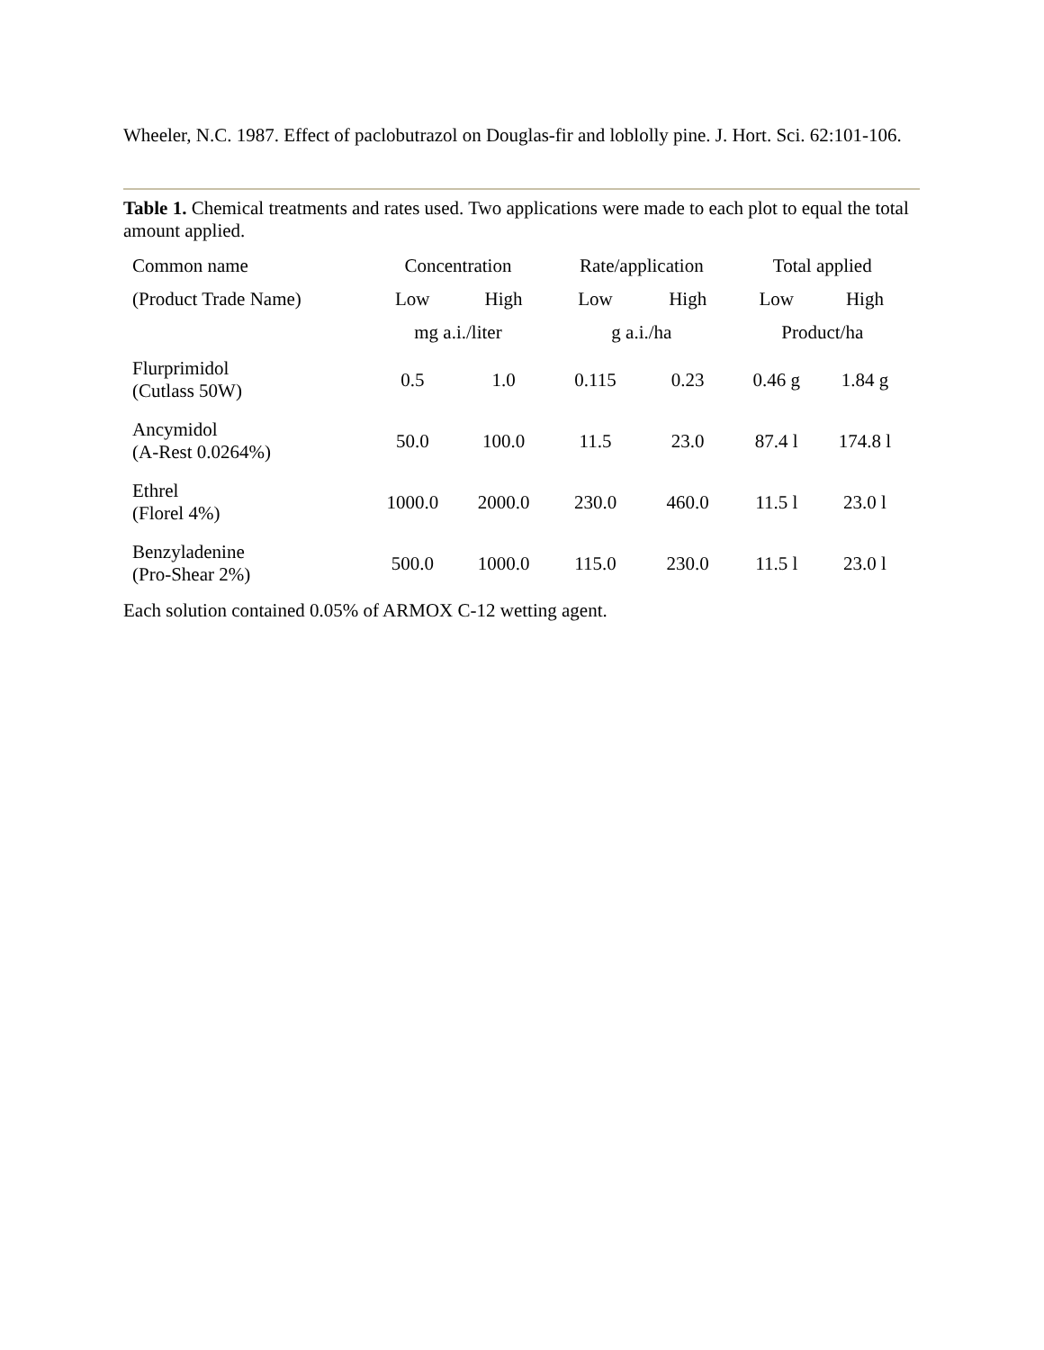Wheeler, N.C. 1987. Effect of paclobutrazol on Douglas-fir and loblolly pine. J. Hort. Sci. 62:101-106.
Table 1. Chemical treatments and rates used. Two applications were made to each plot to equal the total amount applied.
| Common name | Concentration | | Rate/application | | Total applied | |
| (Product Trade Name) | Low | High | Low | High | Low | High |
| | mg a.i./liter | | g a.i./ha | | Product/ha | |
| Flurprimidol (Cutlass 50W) | 0.5 | 1.0 | 0.115 | 0.23 | 0.46 g | 1.84 g |
| Ancymidol (A-Rest 0.0264%) | 50.0 | 100.0 | 11.5 | 23.0 | 87.4 l | 174.8 l |
| Ethrel (Florel 4%) | 1000.0 | 2000.0 | 230.0 | 460.0 | 11.5 l | 23.0 l |
| Benzyladenine (Pro-Shear 2%) | 500.0 | 1000.0 | 115.0 | 230.0 | 11.5 l | 23.0 l |
Each solution contained 0.05% of ARMOX C-12 wetting agent.